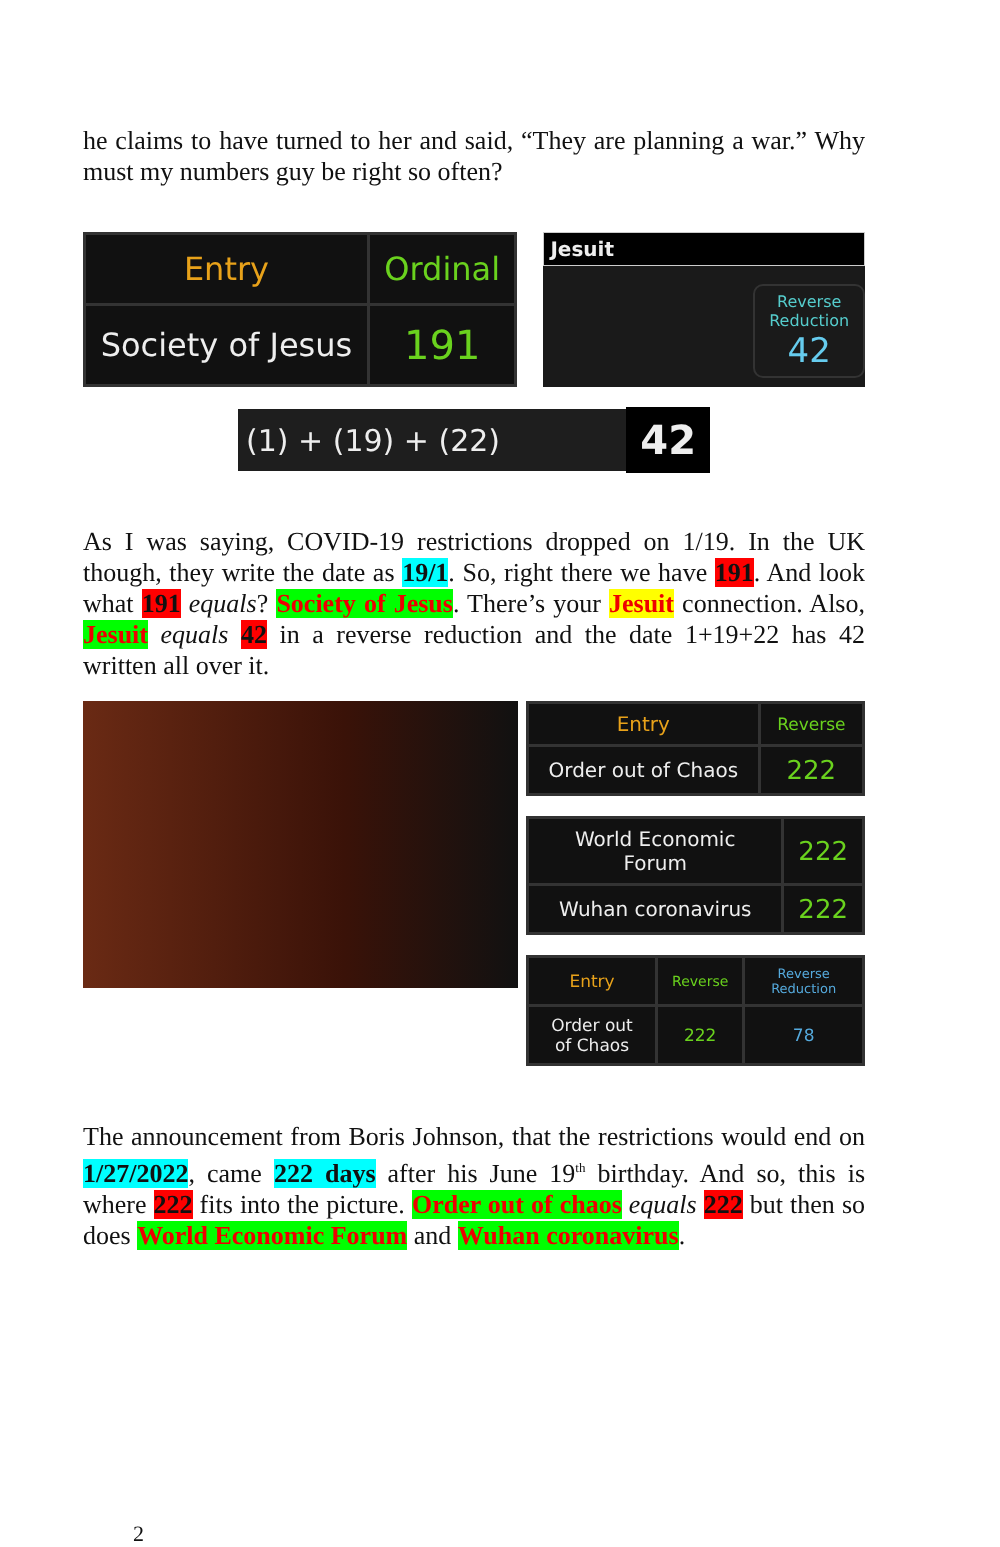he claims to have turned to her and said, “They are planning a war.” Why must my numbers guy be right so often?
| Entry | Ordinal |
| --- | --- |
| Society of Jesus | 191 |
Jesuit
Reverse Reduction
42
(1) + (19) + (22) 42
As I was saying, COVID-19 restrictions dropped on 1/19. In the UK though, they write the date as 19/1. So, right there we have 191. And look what 191 equals? Society of Jesus. There’s your Jesuit connection. Also, Jesuit equals 42 in a reverse reduction and the date 1+19+22 has 42 written all over it.
| Entry | Reverse |
| --- | --- |
| Order out of Chaos | 222 |
| World Economic Forum | 222 |
| Wuhan coronavirus | 222 |
| Entry | Reverse | Reverse Reduction |
| --- | --- | --- |
| Order out of Chaos | 222 | 78 |
The announcement from Boris Johnson, that the restrictions would end on 1/27/2022, came 222 days after his June 19<sup>th</sup> birthday. And so, this is where 222 fits into the picture. Order out of chaos equals 222 but then so does World Economic Forum and Wuhan coronavirus.
2